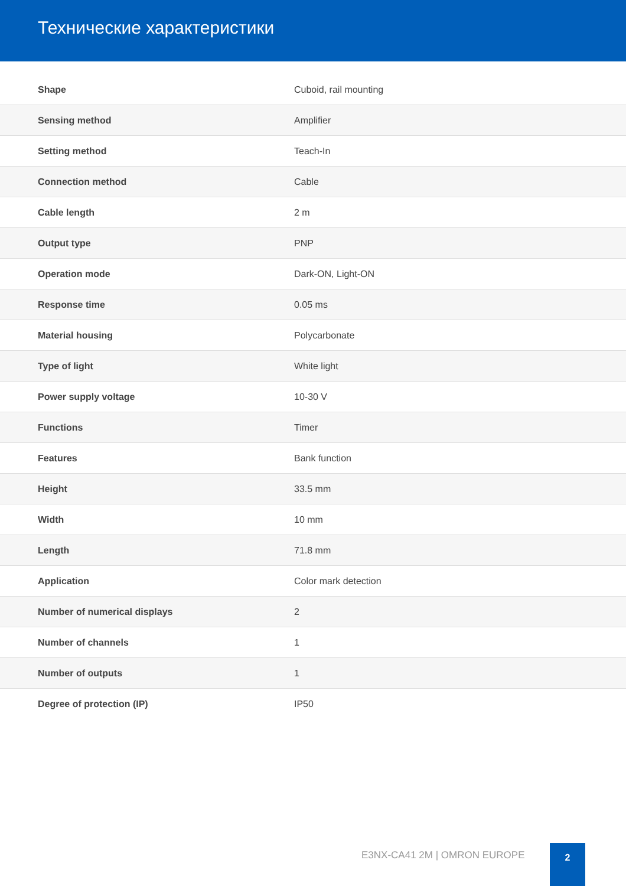Технические характеристики
| Shape | Cuboid, rail mounting |
| Sensing method | Amplifier |
| Setting method | Teach-In |
| Connection method | Cable |
| Cable length | 2 m |
| Output type | PNP |
| Operation mode | Dark-ON, Light-ON |
| Response time | 0.05 ms |
| Material housing | Polycarbonate |
| Type of light | White light |
| Power supply voltage | 10-30 V |
| Functions | Timer |
| Features | Bank function |
| Height | 33.5 mm |
| Width | 10 mm |
| Length | 71.8 mm |
| Application | Color mark detection |
| Number of numerical displays | 2 |
| Number of channels | 1 |
| Number of outputs | 1 |
| Degree of protection (IP) | IP50 |
E3NX-CA41 2M | OMRON EUROPE
2